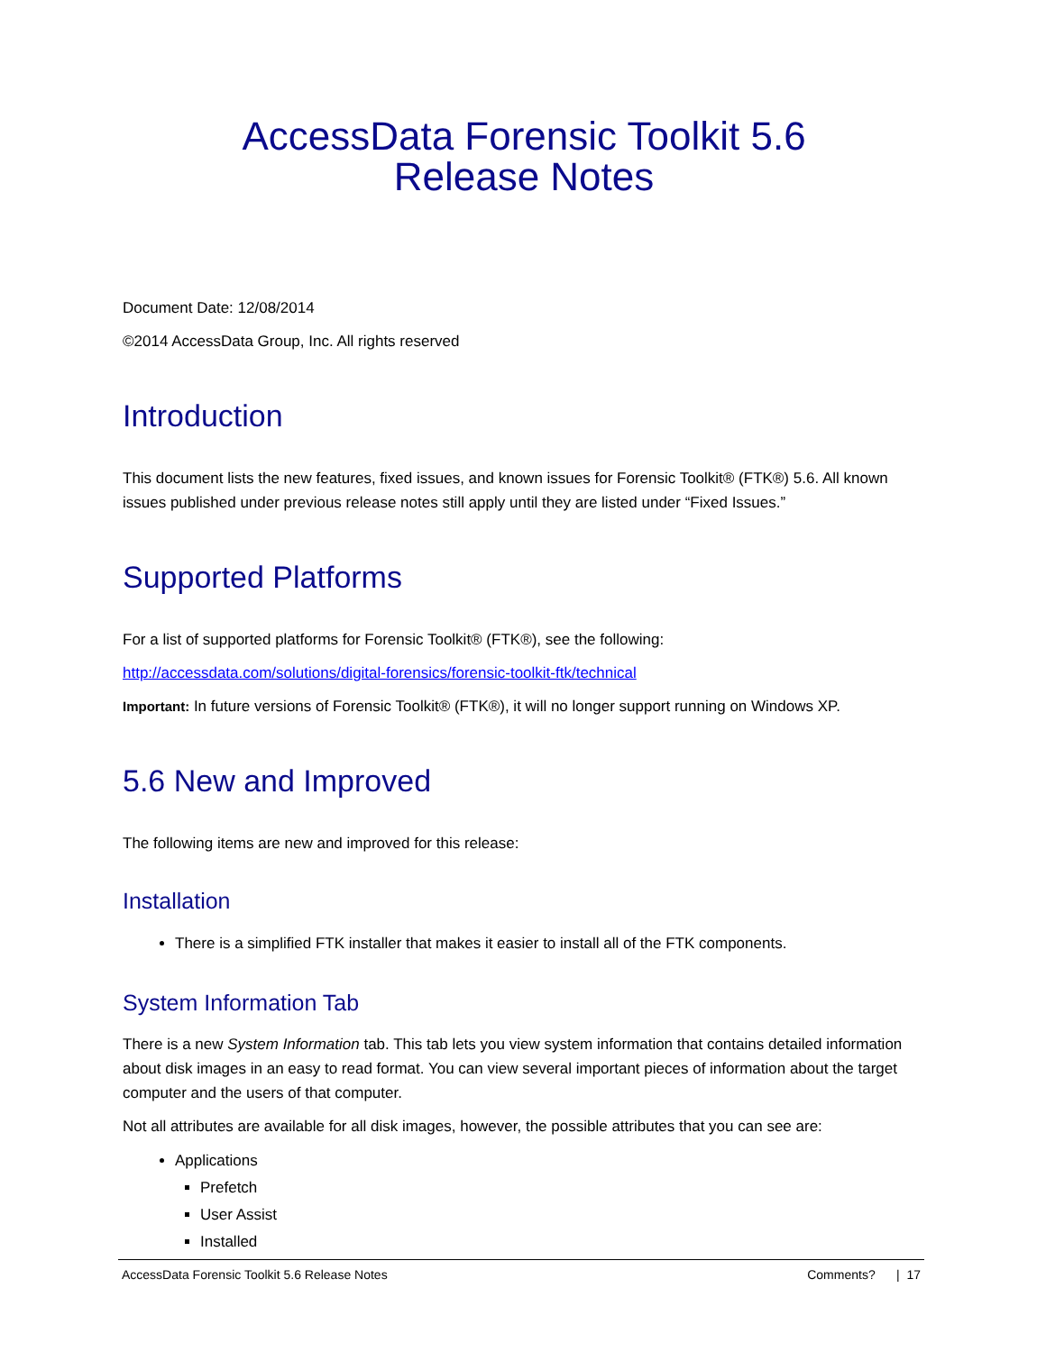AccessData Forensic Toolkit 5.6
Release Notes
Document Date: 12/08/2014
©2014 AccessData Group, Inc. All rights reserved
Introduction
This document lists the new features, fixed issues, and known issues for Forensic Toolkit® (FTK®) 5.6. All known issues published under previous release notes still apply until they are listed under “Fixed Issues.”
Supported Platforms
For a list of supported platforms for Forensic Toolkit® (FTK®), see the following:
http://accessdata.com/solutions/digital-forensics/forensic-toolkit-ftk/technical
Important: In future versions of Forensic Toolkit® (FTK®), it will no longer support running on Windows XP.
5.6 New and Improved
The following items are new and improved for this release:
Installation
There is a simplified FTK installer that makes it easier to install all of the FTK components.
System Information Tab
There is a new System Information tab. This tab lets you view system information that contains detailed information about disk images in an easy to read format. You can view several important pieces of information about the target computer and the users of that computer.
Not all attributes are available for all disk images, however, the possible attributes that you can see are:
Applications
Prefetch
User Assist
Installed
AccessData Forensic Toolkit 5.6 Release Notes Comments? | 17